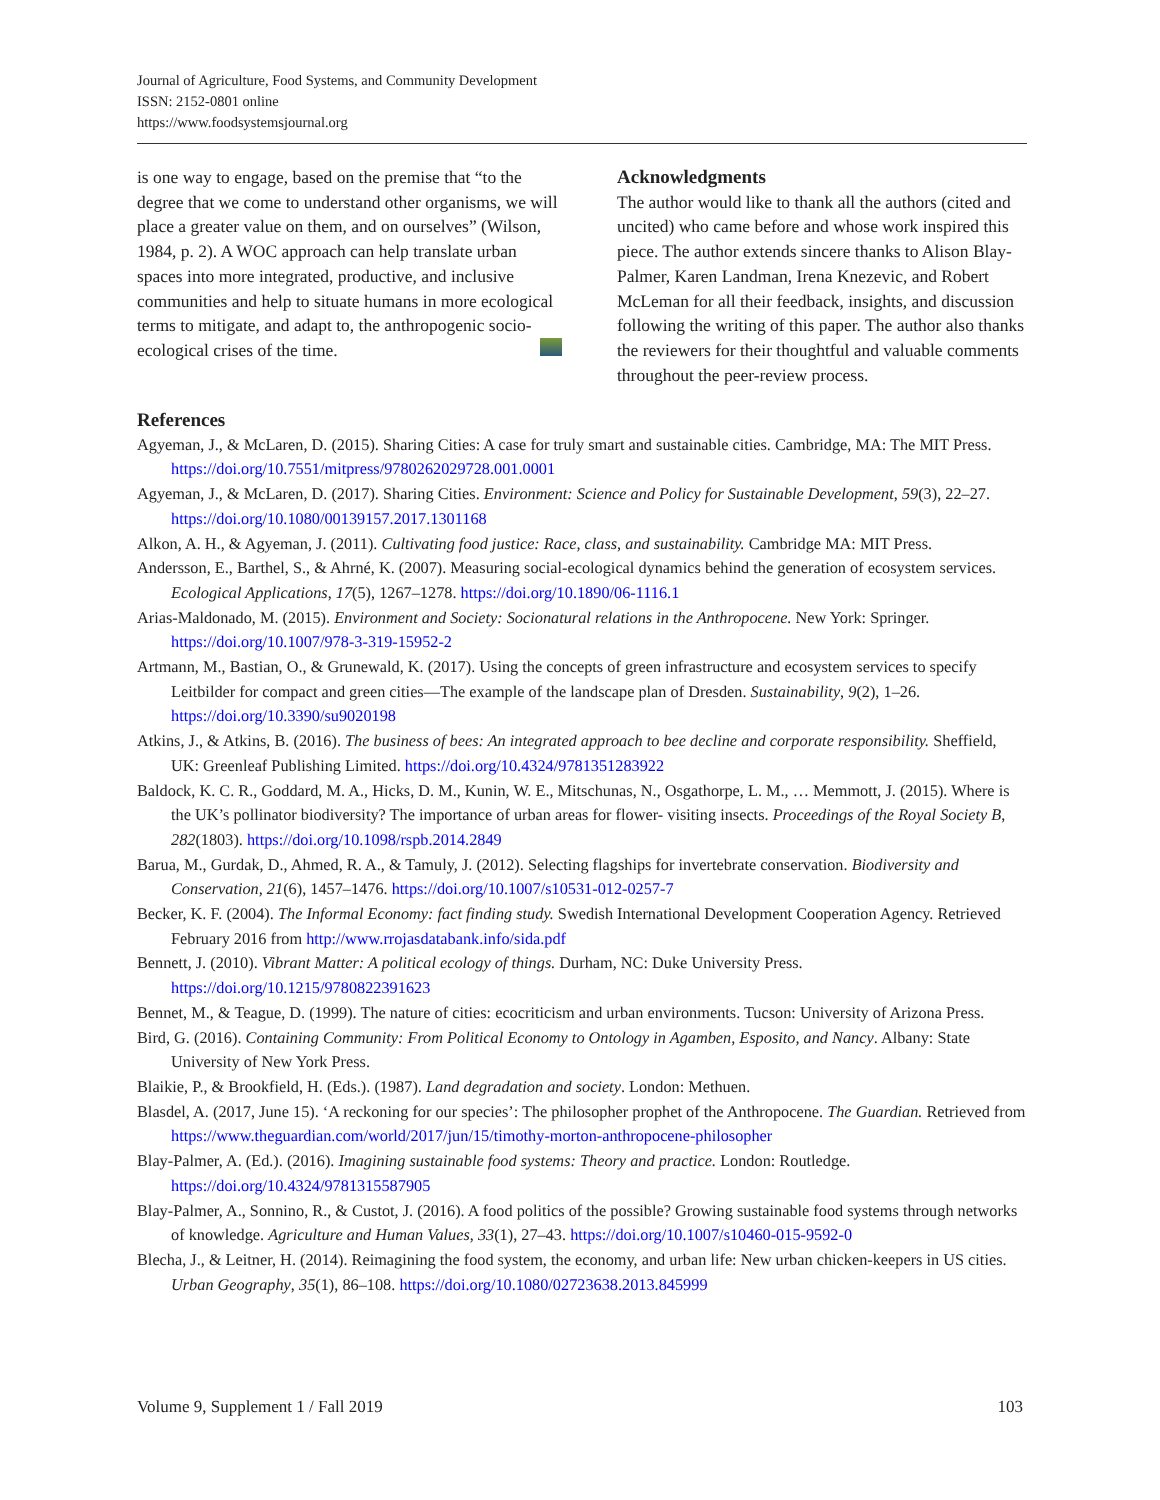Journal of Agriculture, Food Systems, and Community Development
ISSN: 2152-0801 online
https://www.foodsystemsjournal.org
is one way to engage, based on the premise that “to the degree that we come to understand other organisms, we will place a greater value on them, and on ourselves” (Wilson, 1984, p. 2). A WOC approach can help translate urban spaces into more integrated, productive, and inclusive communities and help to situate humans in more ecological terms to mitigate, and adapt to, the anthropogenic socio-ecological crises of the time.
Acknowledgments
The author would like to thank all the authors (cited and uncited) who came before and whose work inspired this piece. The author extends sincere thanks to Alison Blay-Palmer, Karen Landman, Irena Knezevic, and Robert McLeman for all their feedback, insights, and discussion following the writing of this paper. The author also thanks the reviewers for their thoughtful and valuable comments throughout the peer-review process.
References
Agyeman, J., & McLaren, D. (2015). Sharing Cities: A case for truly smart and sustainable cities. Cambridge, MA: The MIT Press. https://doi.org/10.7551/mitpress/9780262029728.001.0001
Agyeman, J., & McLaren, D. (2017). Sharing Cities. Environment: Science and Policy for Sustainable Development, 59(3), 22–27. https://doi.org/10.1080/00139157.2017.1301168
Alkon, A. H., & Agyeman, J. (2011). Cultivating food justice: Race, class, and sustainability. Cambridge MA: MIT Press.
Andersson, E., Barthel, S., & Ahrné, K. (2007). Measuring social-ecological dynamics behind the generation of ecosystem services. Ecological Applications, 17(5), 1267–1278. https://doi.org/10.1890/06-1116.1
Arias-Maldonado, M. (2015). Environment and Society: Socionatural relations in the Anthropocene. New York: Springer. https://doi.org/10.1007/978-3-319-15952-2
Artmann, M., Bastian, O., & Grunewald, K. (2017). Using the concepts of green infrastructure and ecosystem services to specify Leitbilder for compact and green cities—The example of the landscape plan of Dresden. Sustainability, 9(2), 1–26. https://doi.org/10.3390/su9020198
Atkins, J., & Atkins, B. (2016). The business of bees: An integrated approach to bee decline and corporate responsibility. Sheffield, UK: Greenleaf Publishing Limited. https://doi.org/10.4324/9781351283922
Baldock, K. C. R., Goddard, M. A., Hicks, D. M., Kunin, W. E., Mitschunas, N., Osgathorpe, L. M., … Memmott, J. (2015). Where is the UK’s pollinator biodiversity? The importance of urban areas for flower- visiting insects. Proceedings of the Royal Society B, 282(1803). https://doi.org/10.1098/rspb.2014.2849
Barua, M., Gurdak, D., Ahmed, R. A., & Tamuly, J. (2012). Selecting flagships for invertebrate conservation. Biodiversity and Conservation, 21(6), 1457–1476. https://doi.org/10.1007/s10531-012-0257-7
Becker, K. F. (2004). The Informal Economy: fact finding study. Swedish International Development Cooperation Agency. Retrieved February 2016 from http://www.rrojasdatabank.info/sida.pdf
Bennett, J. (2010). Vibrant Matter: A political ecology of things. Durham, NC: Duke University Press. https://doi.org/10.1215/9780822391623
Bennet, M., & Teague, D. (1999). The nature of cities: ecocriticism and urban environments. Tucson: University of Arizona Press.
Bird, G. (2016). Containing Community: From Political Economy to Ontology in Agamben, Esposito, and Nancy. Albany: State University of New York Press.
Blaikie, P., & Brookfield, H. (Eds.). (1987). Land degradation and society. London: Methuen.
Blasdel, A. (2017, June 15). ‘A reckoning for our species’: The philosopher prophet of the Anthropocene. The Guardian. Retrieved from https://www.theguardian.com/world/2017/jun/15/timothy-morton-anthropocene-philosopher
Blay-Palmer, A. (Ed.). (2016). Imagining sustainable food systems: Theory and practice. London: Routledge. https://doi.org/10.4324/9781315587905
Blay-Palmer, A., Sonnino, R., & Custot, J. (2016). A food politics of the possible? Growing sustainable food systems through networks of knowledge. Agriculture and Human Values, 33(1), 27–43. https://doi.org/10.1007/s10460-015-9592-0
Blecha, J., & Leitner, H. (2014). Reimagining the food system, the economy, and urban life: New urban chicken-keepers in US cities. Urban Geography, 35(1), 86–108. https://doi.org/10.1080/02723638.2013.845999
Volume 9, Supplement 1 / Fall 2019 103